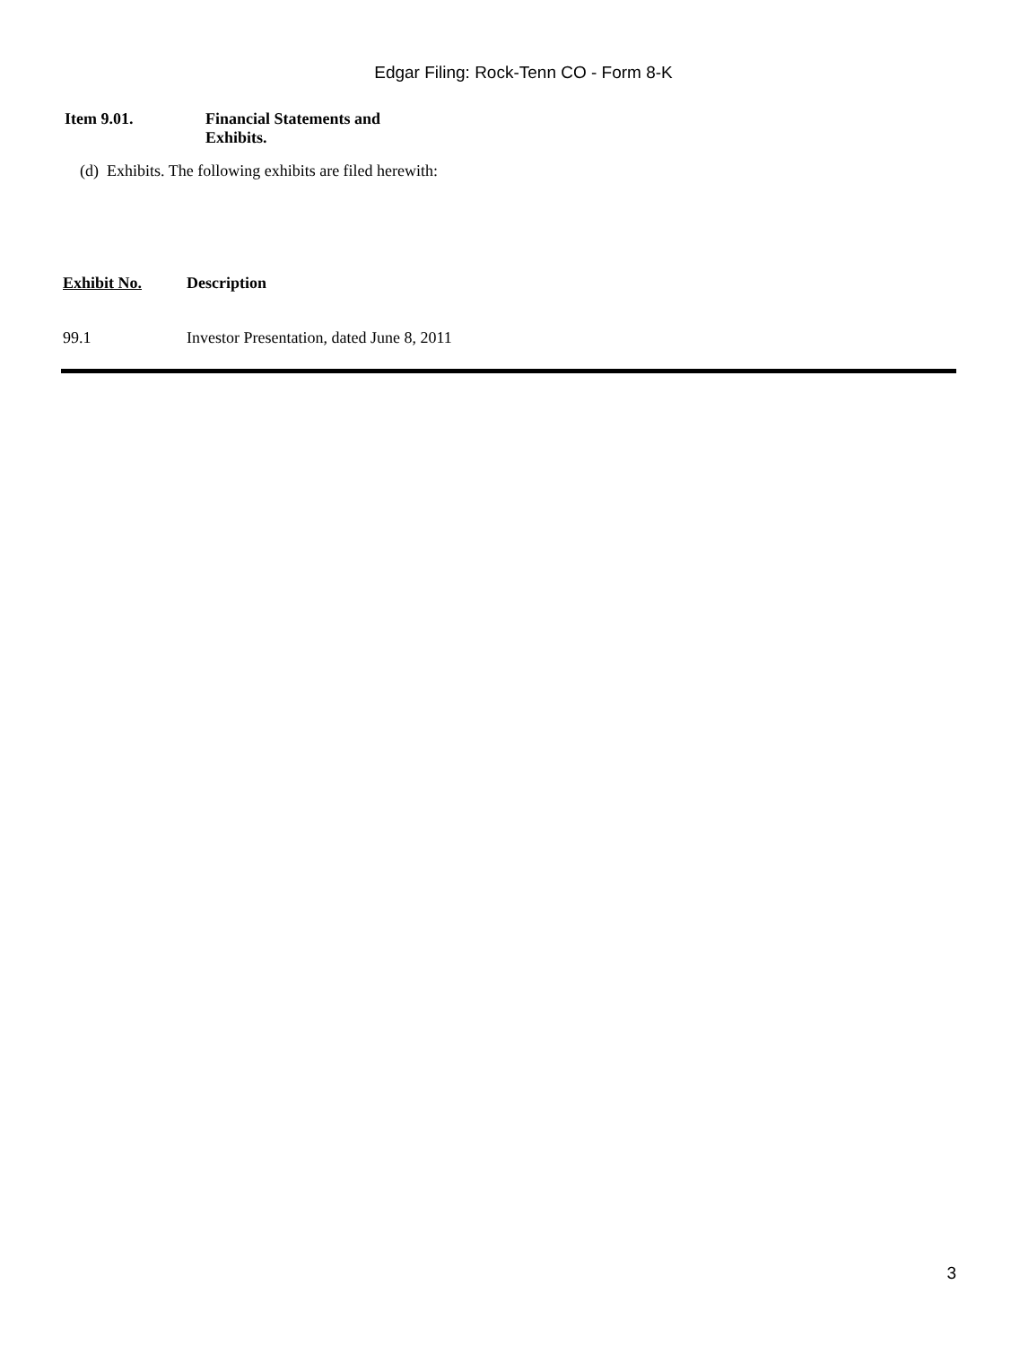Edgar Filing: Rock-Tenn CO - Form 8-K
Item 9.01. Financial Statements and
Exhibits.
(d) Exhibits. The following exhibits are filed herewith:
| Exhibit No. | Description |
| --- | --- |
| 99.1 | Investor Presentation, dated June 8, 2011 |
3